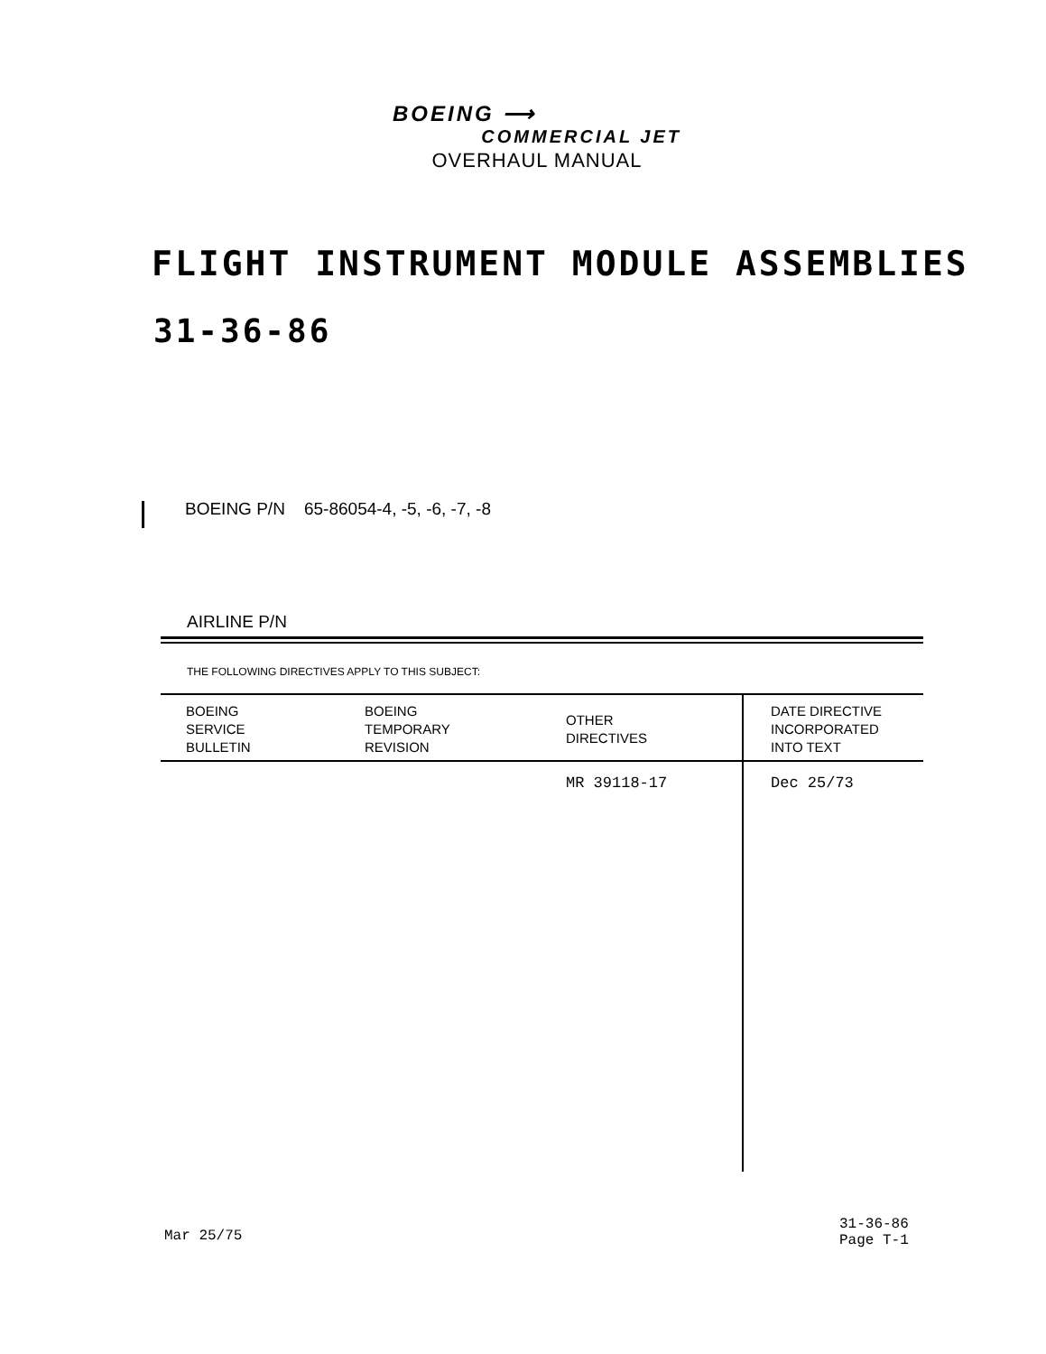BOEING ⟶
COMMERCIAL JET
OVERHAUL MANUAL
FLIGHT INSTRUMENT MODULE ASSEMBLIES
31-36-86
BOEING P/N 65-86054-4, -5, -6, -7, -8
AIRLINE P/N
THE FOLLOWING DIRECTIVES APPLY TO THIS SUBJECT:
| BOEING SERVICE BULLETIN | BOEING TEMPORARY REVISION | OTHER DIRECTIVES | DATE DIRECTIVE INCORPORATED INTO TEXT |
| --- | --- | --- | --- |
| | | MR 39118-17 | Dec 25/73 |
Mar 25/75
31-36-86
Page T-1